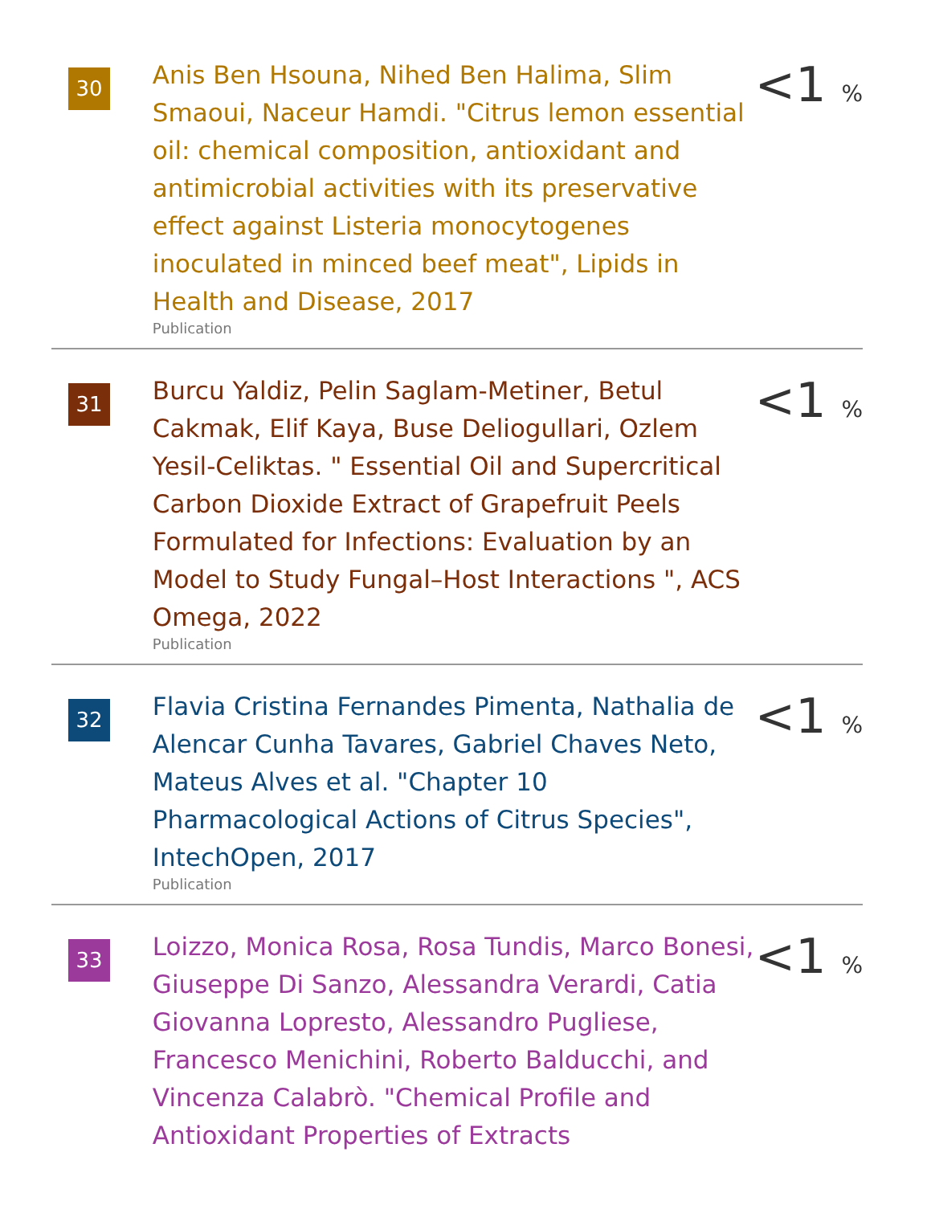| 30 | Anis Ben Hsouna, Nihed Ben Halima, Slim Smaoui, Naceur Hamdi. "Citrus lemon essential oil: chemical composition, antioxidant and antimicrobial activities with its preservative effect against Listeria monocytogenes inoculated in minced beef meat", Lipids in Health and Disease, 2017 Publication | <1 % |
| 31 | Burcu Yaldiz, Pelin Saglam-Metiner, Betul Cakmak, Elif Kaya, Buse Deliogullari, Ozlem Yesil-Celiktas. " Essential Oil and Supercritical Carbon Dioxide Extract of Grapefruit Peels Formulated for Infections: Evaluation by an Model to Study Fungal–Host Interactions ", ACS Omega, 2022 Publication | <1 % |
| 32 | Flavia Cristina Fernandes Pimenta, Nathalia de Alencar Cunha Tavares, Gabriel Chaves Neto, Mateus Alves et al. "Chapter 10 Pharmacological Actions of Citrus Species", IntechOpen, 2017 Publication | <1 % |
| 33 | Loizzo, Monica Rosa, Rosa Tundis, Marco Bonesi, Giuseppe Di Sanzo, Alessandra Verardi, Catia Giovanna Lopresto, Alessandro Pugliese, Francesco Menichini, Roberto Balducchi, and Vincenza Calabrò. "Chemical Profile and Antioxidant Properties of Extracts | <1 % |